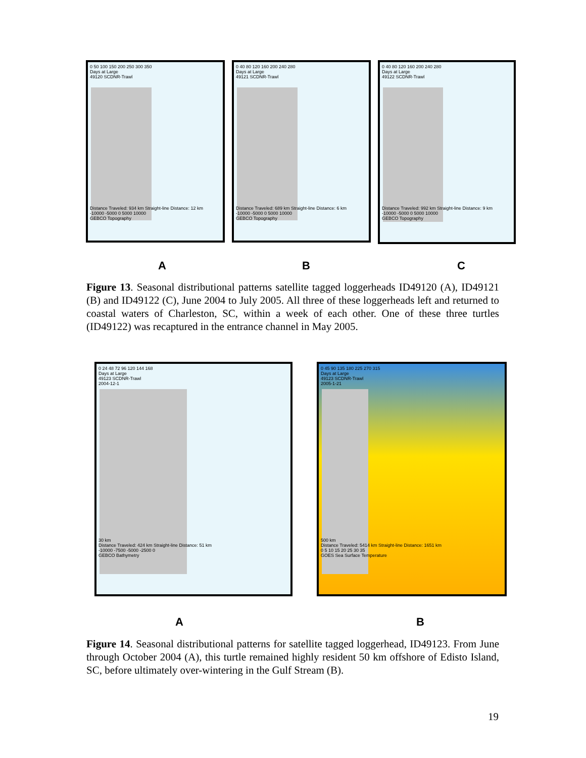0 50 100 150 200 250 300 350
Days at Large
49120 SCDNR-Trawl
Distance Traveled: 934 km Straight-line Distance: 12 km
-10000 -5000 0 5000 10000
GEBCO Topography
0 40 80 120 160 200 240 280
Days at Large
49121 SCDNR-Trawl
Distance Traveled: 689 km Straight-line Distance: 6 km
-10000 -5000 0 5000 10000
GEBCO Topography
0 40 80 120 160 200 240 280
Days at Large
49122 SCDNR-Trawl
Distance Traveled: 992 km Straight-line Distance: 9 km
-10000 -5000 0 5000 10000
GEBCO Topography
A B C
Figure 13. Seasonal distributional patterns satellite tagged loggerheads ID49120 (A), ID49121 (B) and ID49122 (C), June 2004 to July 2005. All three of these loggerheads left and returned to coastal waters of Charleston, SC, within a week of each other. One of these three turtles (ID49122) was recaptured in the entrance channel in May 2005.
0 24 48 72 96 120 144 168
Days at Large
49123 SCDNR-Trawl
2004-12-1
30 km
Distance Traveled: 424 km Straight-line Distance: 51 km
-10000 -7500 -5000 -2500 0
GEBCO Bathymetry
0 45 90 135 180 225 270 315
Days at Large
49123 SCDNR-Trawl
2005-1-21
500 km
Distance Traveled: 5414 km Straight-line Distance: 1651 km
0 5 10 15 20 25 30 35
GOES Sea Surface Temperature
A B
Figure 14. Seasonal distributional patterns for satellite tagged loggerhead, ID49123. From June through October 2004 (A), this turtle remained highly resident 50 km offshore of Edisto Island, SC, before ultimately over-wintering in the Gulf Stream (B).
19